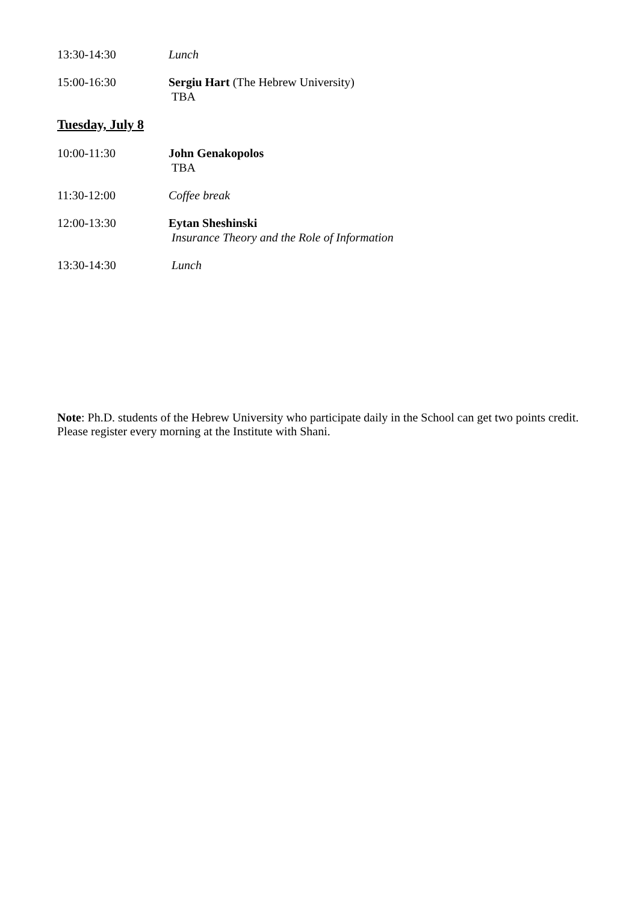13:30-14:30 Lunch
15:00-16:30 Sergiu Hart (The Hebrew University)
TBA
Tuesday, July 8
10:00-11:30 John Genakopolos
TBA
11:30-12:00 Coffee break
12:00-13:30 Eytan Sheshinski
Insurance Theory and the Role of Information
13:30-14:30 Lunch
Note: Ph.D. students of the Hebrew University who participate daily in the School can get two points credit. Please register every morning at the Institute with Shani.